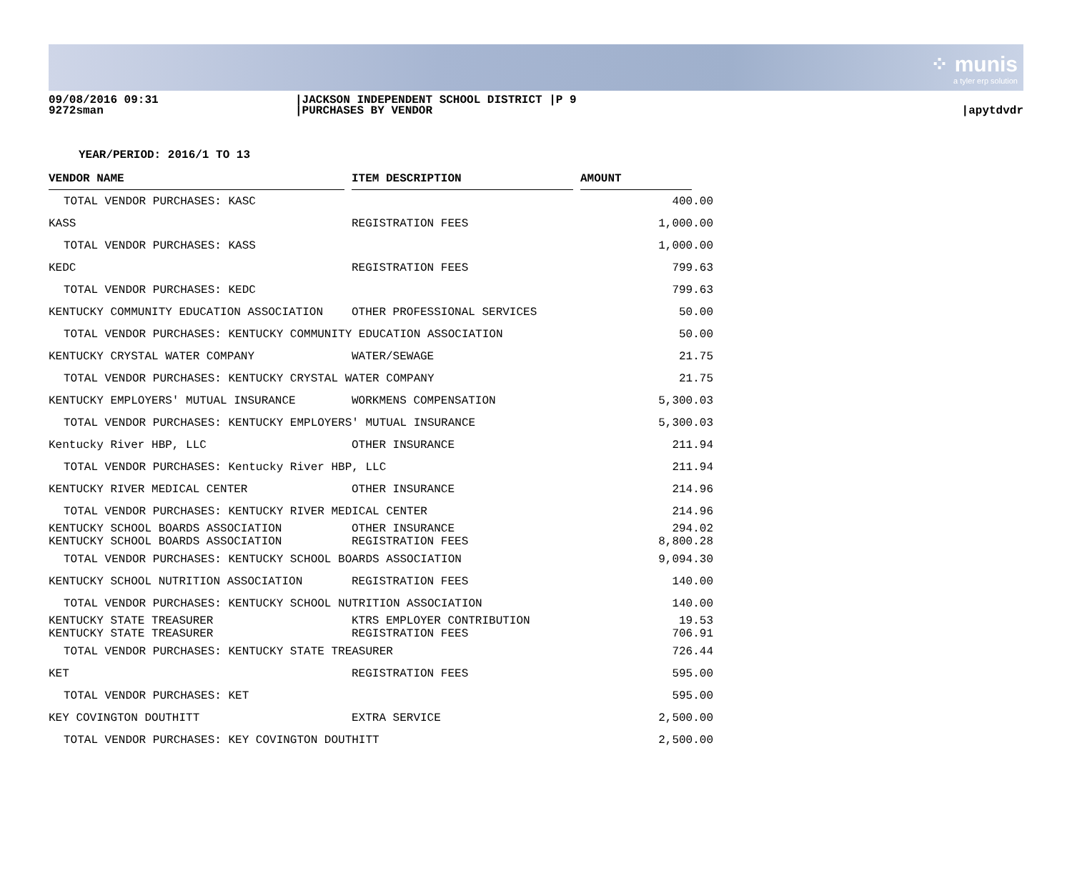⁘ munis
a tyler erp solution
09/08/2016 09:31
9272sman
|JACKSON INDEPENDENT SCHOOL DISTRICT |P 9
|PURCHASES BY VENDOR
|apytdvdr
YEAR/PERIOD: 2016/1 TO 13
| VENDOR NAME | ITEM DESCRIPTION | AMOUNT |
| --- | --- | --- |
| TOTAL VENDOR PURCHASES: KASC | | 400.00 |
| KASS | REGISTRATION FEES | 1,000.00 |
| TOTAL VENDOR PURCHASES: KASS | | 1,000.00 |
| KEDC | REGISTRATION FEES | 799.63 |
| TOTAL VENDOR PURCHASES: KEDC | | 799.63 |
| KENTUCKY COMMUNITY EDUCATION ASSOCIATION | OTHER PROFESSIONAL SERVICES | 50.00 |
| TOTAL VENDOR PURCHASES: KENTUCKY COMMUNITY EDUCATION ASSOCIATION | | 50.00 |
| KENTUCKY CRYSTAL WATER COMPANY | WATER/SEWAGE | 21.75 |
| TOTAL VENDOR PURCHASES: KENTUCKY CRYSTAL WATER COMPANY | | 21.75 |
| KENTUCKY EMPLOYERS' MUTUAL INSURANCE | WORKMENS COMPENSATION | 5,300.03 |
| TOTAL VENDOR PURCHASES: KENTUCKY EMPLOYERS' MUTUAL INSURANCE | | 5,300.03 |
| Kentucky River HBP, LLC | OTHER INSURANCE | 211.94 |
| TOTAL VENDOR PURCHASES: Kentucky River HBP, LLC | | 211.94 |
| KENTUCKY RIVER MEDICAL CENTER | OTHER INSURANCE | 214.96 |
| TOTAL VENDOR PURCHASES: KENTUCKY RIVER MEDICAL CENTER | | 214.96 |
| KENTUCKY SCHOOL BOARDS ASSOCIATION | OTHER INSURANCE | 294.02 |
| KENTUCKY SCHOOL BOARDS ASSOCIATION | REGISTRATION FEES | 8,800.28 |
| TOTAL VENDOR PURCHASES: KENTUCKY SCHOOL BOARDS ASSOCIATION | | 9,094.30 |
| KENTUCKY SCHOOL NUTRITION ASSOCIATION | REGISTRATION FEES | 140.00 |
| TOTAL VENDOR PURCHASES: KENTUCKY SCHOOL NUTRITION ASSOCIATION | | 140.00 |
| KENTUCKY STATE TREASURER | KTRS EMPLOYER CONTRIBUTION | 19.53 |
| KENTUCKY STATE TREASURER | REGISTRATION FEES | 706.91 |
| TOTAL VENDOR PURCHASES: KENTUCKY STATE TREASURER | | 726.44 |
| KET | REGISTRATION FEES | 595.00 |
| TOTAL VENDOR PURCHASES: KET | | 595.00 |
| KEY COVINGTON DOUTHITT | EXTRA SERVICE | 2,500.00 |
| TOTAL VENDOR PURCHASES: KEY COVINGTON DOUTHITT | | 2,500.00 |